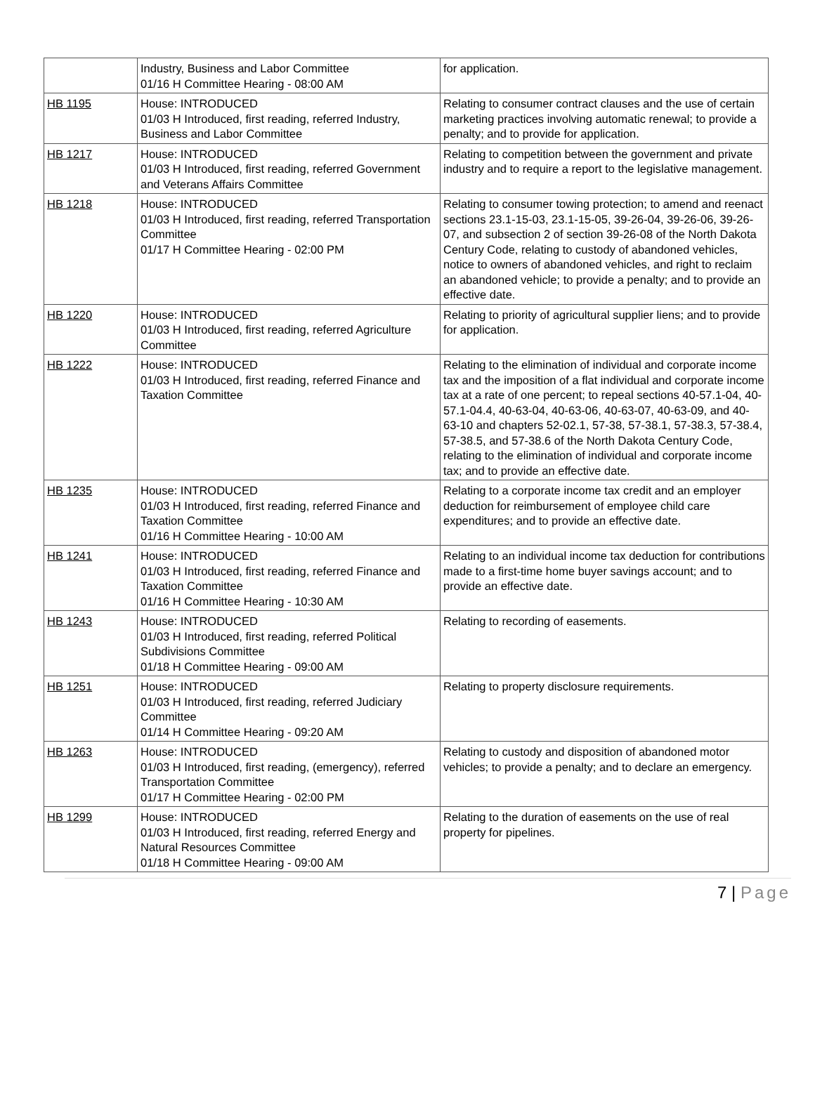| | Industry, Business and Labor Committee 01/16 H Committee Hearing - 08:00 AM | for application. |
| HB 1195 | House: INTRODUCED 01/03 H Introduced, first reading, referred Industry, Business and Labor Committee | Relating to consumer contract clauses and the use of certain marketing practices involving automatic renewal; to provide a penalty; and to provide for application. |
| HB 1217 | House: INTRODUCED 01/03 H Introduced, first reading, referred Government and Veterans Affairs Committee | Relating to competition between the government and private industry and to require a report to the legislative management. |
| HB 1218 | House: INTRODUCED 01/03 H Introduced, first reading, referred Transportation Committee 01/17 H Committee Hearing - 02:00 PM | Relating to consumer towing protection; to amend and reenact sections 23.1-15-03, 23.1-15-05, 39-26-04, 39-26-06, 39-26-07, and subsection 2 of section 39-26-08 of the North Dakota Century Code, relating to custody of abandoned vehicles, notice to owners of abandoned vehicles, and right to reclaim an abandoned vehicle; to provide a penalty; and to provide an effective date. |
| HB 1220 | House: INTRODUCED 01/03 H Introduced, first reading, referred Agriculture Committee | Relating to priority of agricultural supplier liens; and to provide for application. |
| HB 1222 | House: INTRODUCED 01/03 H Introduced, first reading, referred Finance and Taxation Committee | Relating to the elimination of individual and corporate income tax and the imposition of a flat individual and corporate income tax at a rate of one percent; to repeal sections 40-57.1-04, 40-57.1-04.4, 40-63-04, 40-63-06, 40-63-07, 40-63-09, and 40-63-10 and chapters 52-02.1, 57-38, 57-38.1, 57-38.3, 57-38.4, 57-38.5, and 57-38.6 of the North Dakota Century Code, relating to the elimination of individual and corporate income tax; and to provide an effective date. |
| HB 1235 | House: INTRODUCED 01/03 H Introduced, first reading, referred Finance and Taxation Committee 01/16 H Committee Hearing - 10:00 AM | Relating to a corporate income tax credit and an employer deduction for reimbursement of employee child care expenditures; and to provide an effective date. |
| HB 1241 | House: INTRODUCED 01/03 H Introduced, first reading, referred Finance and Taxation Committee 01/16 H Committee Hearing - 10:30 AM | Relating to an individual income tax deduction for contributions made to a first-time home buyer savings account; and to provide an effective date. |
| HB 1243 | House: INTRODUCED 01/03 H Introduced, first reading, referred Political Subdivisions Committee 01/18 H Committee Hearing - 09:00 AM | Relating to recording of easements. |
| HB 1251 | House: INTRODUCED 01/03 H Introduced, first reading, referred Judiciary Committee 01/14 H Committee Hearing - 09:20 AM | Relating to property disclosure requirements. |
| HB 1263 | House: INTRODUCED 01/03 H Introduced, first reading, (emergency), referred Transportation Committee 01/17 H Committee Hearing - 02:00 PM | Relating to custody and disposition of abandoned motor vehicles; to provide a penalty; and to declare an emergency. |
| HB 1299 | House: INTRODUCED 01/03 H Introduced, first reading, referred Energy and Natural Resources Committee 01/18 H Committee Hearing - 09:00 AM | Relating to the duration of easements on the use of real property for pipelines. |
7 | Page